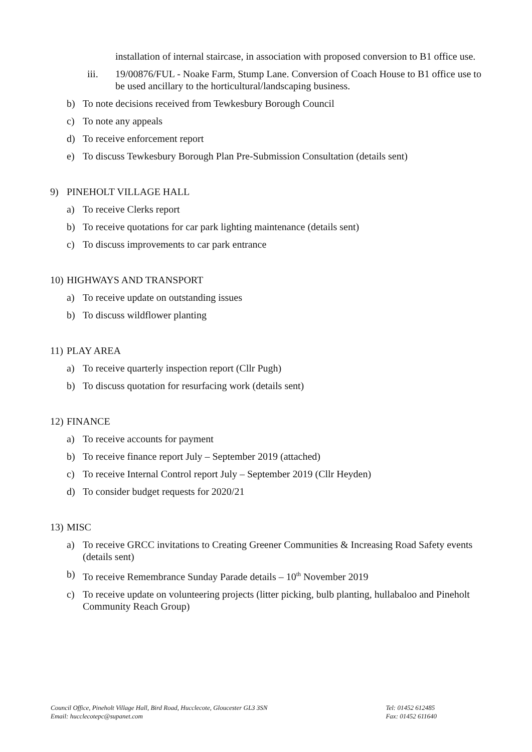installation of internal staircase, in association with proposed conversion to B1 office use.
iii. 19/00876/FUL - Noake Farm, Stump Lane. Conversion of Coach House to B1 office use to be used ancillary to the horticultural/landscaping business.
b) To note decisions received from Tewkesbury Borough Council
c) To note any appeals
d) To receive enforcement report
e) To discuss Tewkesbury Borough Plan Pre-Submission Consultation (details sent)
9) PINEHOLT VILLAGE HALL
a) To receive Clerks report
b) To receive quotations for car park lighting maintenance (details sent)
c) To discuss improvements to car park entrance
10) HIGHWAYS AND TRANSPORT
a) To receive update on outstanding issues
b) To discuss wildflower planting
11) PLAY AREA
a) To receive quarterly inspection report (Cllr Pugh)
b) To discuss quotation for resurfacing work (details sent)
12) FINANCE
a) To receive accounts for payment
b) To receive finance report July – September 2019 (attached)
c) To receive Internal Control report July – September 2019 (Cllr Heyden)
d) To consider budget requests for 2020/21
13) MISC
a) To receive GRCC invitations to Creating Greener Communities & Increasing Road Safety events (details sent)
b) To receive Remembrance Sunday Parade details – 10<sup>th</sup> November 2019
c) To receive update on volunteering projects (litter picking, bulb planting, hullabaloo and Pineholt Community Reach Group)
Council Office, Pineholt Village Hall, Bird Road, Hucclecote, Gloucester GL3 3SN
Email: hucclecotepc@supanet.com
Tel: 01452 612485
Fax: 01452 611640